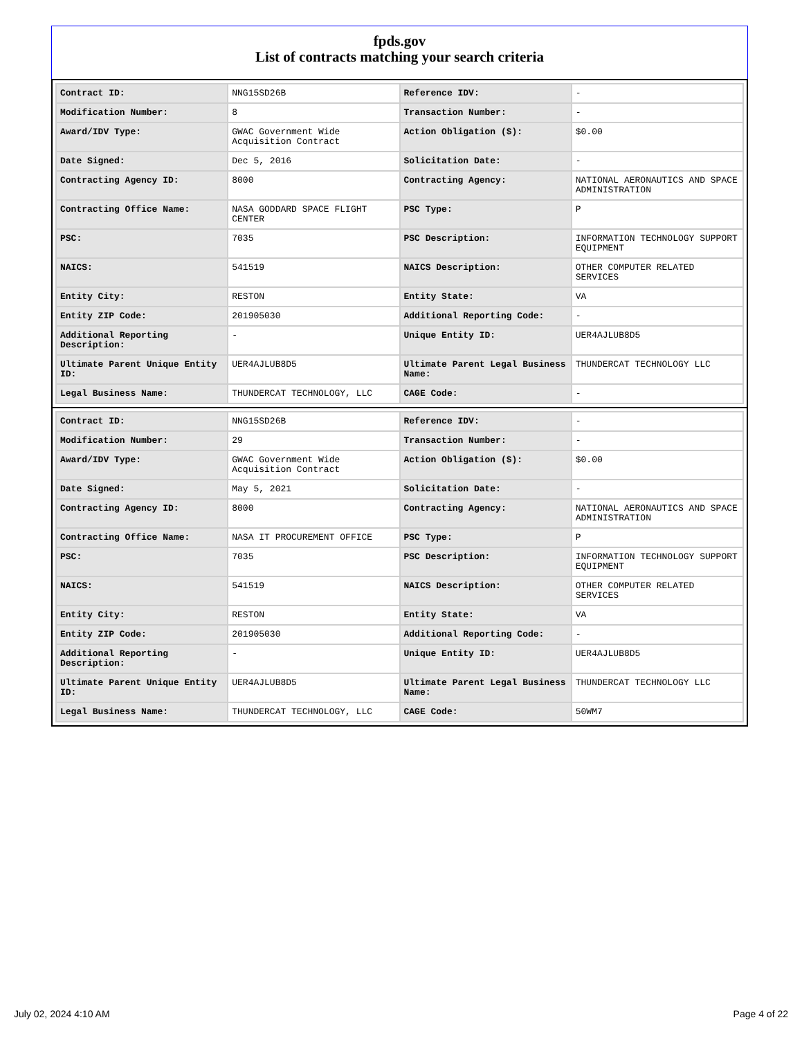fpds.gov
List of contracts matching your search criteria
| Contract ID: | NNG15SD26B | Reference IDV: | - |
| Modification Number: | 8 | Transaction Number: | - |
| Award/IDV Type: | GWAC Government Wide Acquisition Contract | Action Obligation ($): | $0.00 |
| Date Signed: | Dec 5, 2016 | Solicitation Date: | - |
| Contracting Agency ID: | 8000 | Contracting Agency: | NATIONAL AERONAUTICS AND SPACE ADMINISTRATION |
| Contracting Office Name: | NASA GODDARD SPACE FLIGHT CENTER | PSC Type: | P |
| PSC: | 7035 | PSC Description: | INFORMATION TECHNOLOGY SUPPORT EQUIPMENT |
| NAICS: | 541519 | NAICS Description: | OTHER COMPUTER RELATED SERVICES |
| Entity City: | RESTON | Entity State: | VA |
| Entity ZIP Code: | 201905030 | Additional Reporting Code: | - |
| Additional Reporting Description: | - | Unique Entity ID: | UER4AJLUB8D5 |
| Ultimate Parent Unique Entity ID: | UER4AJLUB8D5 | Ultimate Parent Legal Business Name: | THUNDERCAT TECHNOLOGY LLC |
| Legal Business Name: | THUNDERCAT TECHNOLOGY, LLC | CAGE Code: | - |
| Contract ID: | NNG15SD26B | Reference IDV: | - |
| Modification Number: | 29 | Transaction Number: | - |
| Award/IDV Type: | GWAC Government Wide Acquisition Contract | Action Obligation ($): | $0.00 |
| Date Signed: | May 5, 2021 | Solicitation Date: | - |
| Contracting Agency ID: | 8000 | Contracting Agency: | NATIONAL AERONAUTICS AND SPACE ADMINISTRATION |
| Contracting Office Name: | NASA IT PROCUREMENT OFFICE | PSC Type: | P |
| PSC: | 7035 | PSC Description: | INFORMATION TECHNOLOGY SUPPORT EQUIPMENT |
| NAICS: | 541519 | NAICS Description: | OTHER COMPUTER RELATED SERVICES |
| Entity City: | RESTON | Entity State: | VA |
| Entity ZIP Code: | 201905030 | Additional Reporting Code: | - |
| Additional Reporting Description: | - | Unique Entity ID: | UER4AJLUB8D5 |
| Ultimate Parent Unique Entity ID: | UER4AJLUB8D5 | Ultimate Parent Legal Business Name: | THUNDERCAT TECHNOLOGY LLC |
| Legal Business Name: | THUNDERCAT TECHNOLOGY, LLC | CAGE Code: | 50WM7 |
July 02, 2024 4:10 AM Page 4 of 22